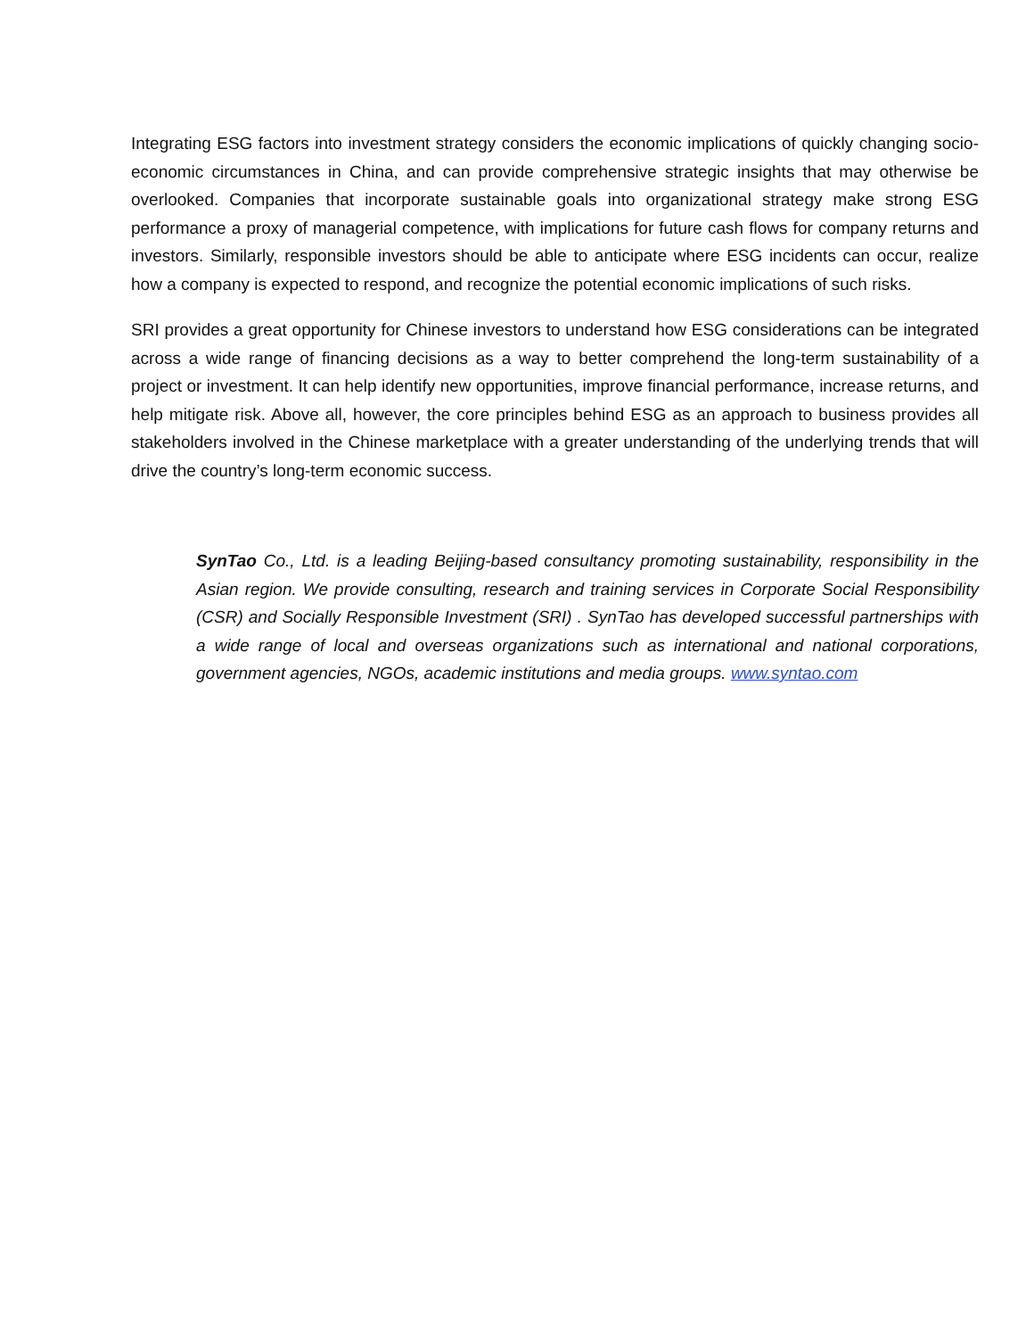Integrating ESG factors into investment strategy considers the economic implications of quickly changing socio-economic circumstances in China, and can provide comprehensive strategic insights that may otherwise be overlooked. Companies that incorporate sustainable goals into organizational strategy make strong ESG performance a proxy of managerial competence, with implications for future cash flows for company returns and investors. Similarly, responsible investors should be able to anticipate where ESG incidents can occur, realize how a company is expected to respond, and recognize the potential economic implications of such risks.
SRI provides a great opportunity for Chinese investors to understand how ESG considerations can be integrated across a wide range of financing decisions as a way to better comprehend the long-term sustainability of a project or investment. It can help identify new opportunities, improve financial performance, increase returns, and help mitigate risk. Above all, however, the core principles behind ESG as an approach to business provides all stakeholders involved in the Chinese marketplace with a greater understanding of the underlying trends that will drive the country’s long-term economic success.
SynTao Co., Ltd. is a leading Beijing-based consultancy promoting sustainability, responsibility in the Asian region. We provide consulting, research and training services in Corporate Social Responsibility (CSR) and Socially Responsible Investment (SRI) . SynTao has developed successful partnerships with a wide range of local and overseas organizations such as international and national corporations, government agencies, NGOs, academic institutions and media groups. www.syntao.com